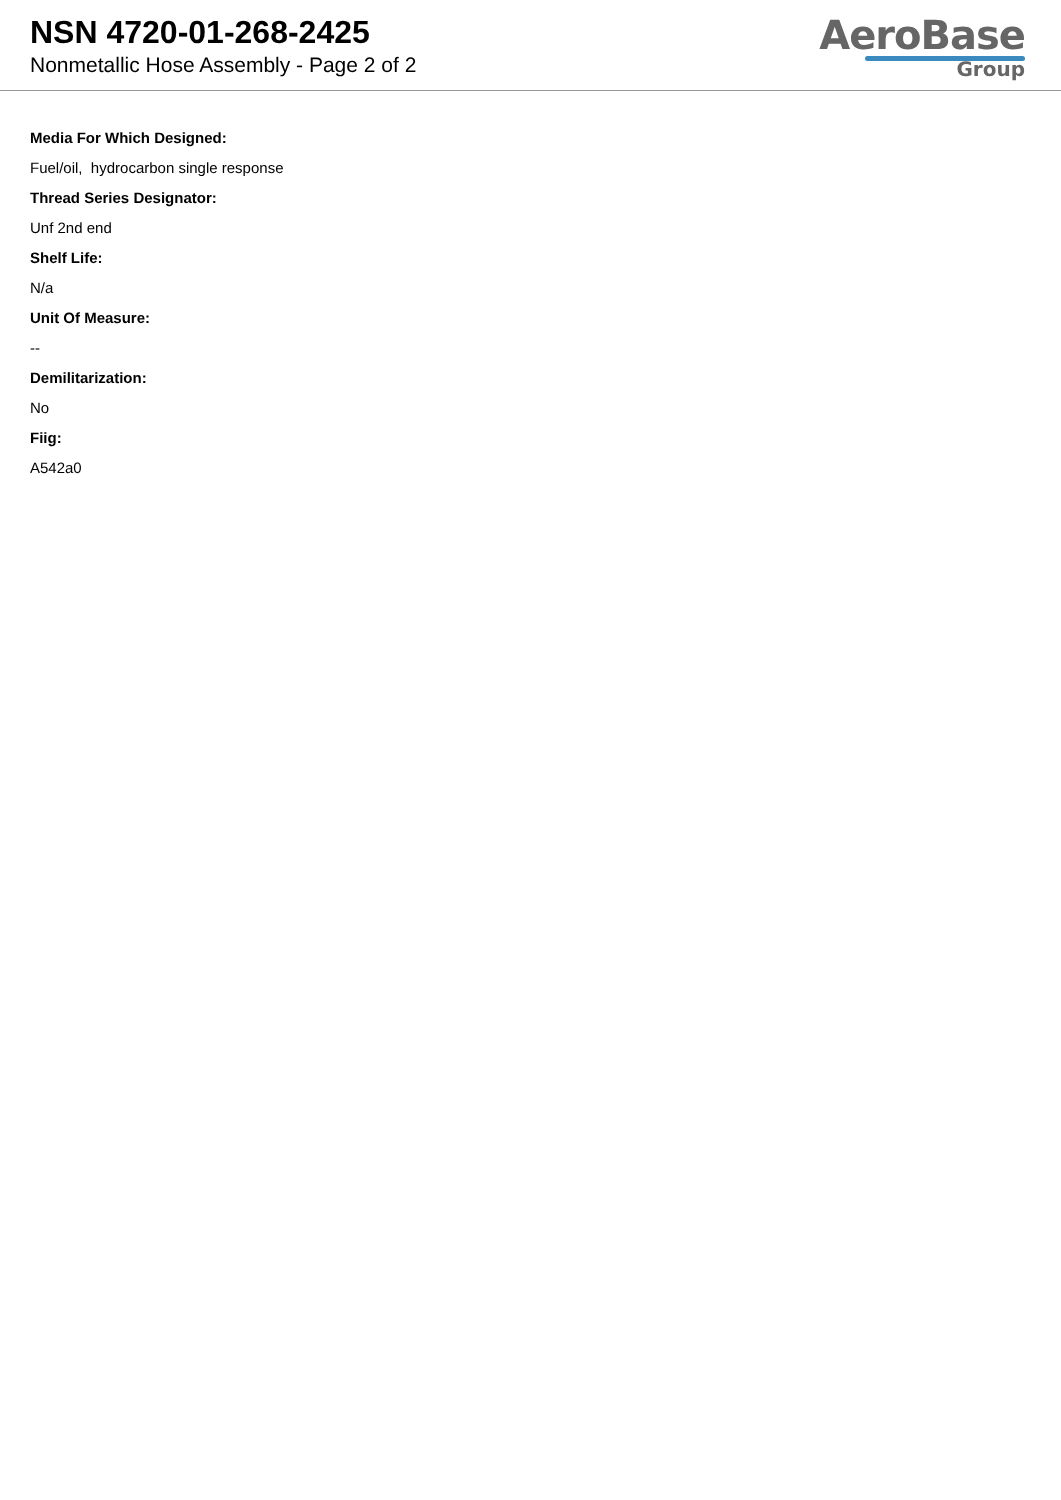NSN 4720-01-268-2425
Nonmetallic Hose Assembly - Page 2 of 2
AeroBase
Group
Media For Which Designed:
Fuel/oil, hydrocarbon single response
Thread Series Designator:
Unf 2nd end
Shelf Life:
N/a
Unit Of Measure:
--
Demilitarization:
No
Fiig:
A542a0